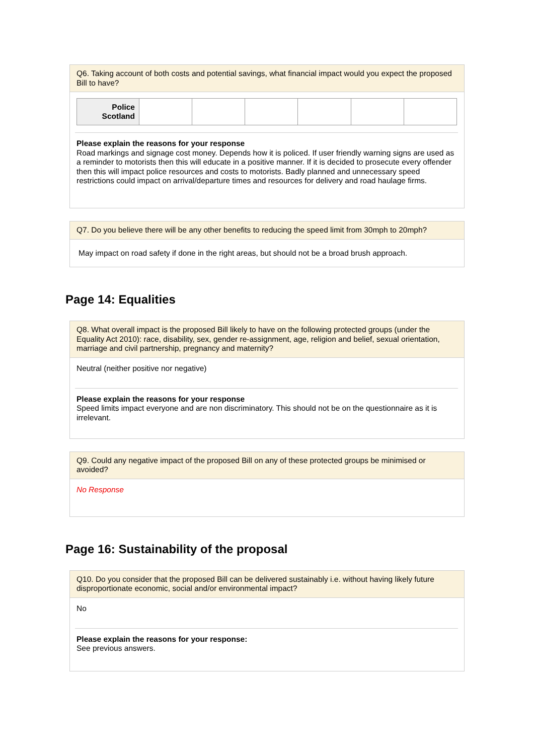Q6. Taking account of both costs and potential savings, what financial impact would you expect the proposed Bill to have?
| Police Scotland | | | | | | |
Please explain the reasons for your response
Road markings and signage cost money. Depends how it is policed. If user friendly warning signs are used as a reminder to motorists then this will educate in a positive manner. If it is decided to prosecute every offender then this will impact police resources and costs to motorists. Badly planned and unnecessary speed restrictions could impact on arrival/departure times and resources for delivery and road haulage firms.
Q7. Do you believe there will be any other benefits to reducing the speed limit from 30mph to 20mph?
May impact on road safety if done in the right areas, but should not be a broad brush approach.
Page 14: Equalities
Q8. What overall impact is the proposed Bill likely to have on the following protected groups (under the Equality Act 2010): race, disability, sex, gender re-assignment, age, religion and belief, sexual orientation, marriage and civil partnership, pregnancy and maternity?
Neutral (neither positive nor negative)
Please explain the reasons for your response
Speed limits impact everyone and are non discriminatory. This should not be on the questionnaire as it is irrelevant.
Q9. Could any negative impact of the proposed Bill on any of these protected groups be minimised or avoided?
No Response
Page 16: Sustainability of the proposal
Q10. Do you consider that the proposed Bill can be delivered sustainably i.e. without having likely future disproportionate economic, social and/or environmental impact?
No
Please explain the reasons for your response:
See previous answers.